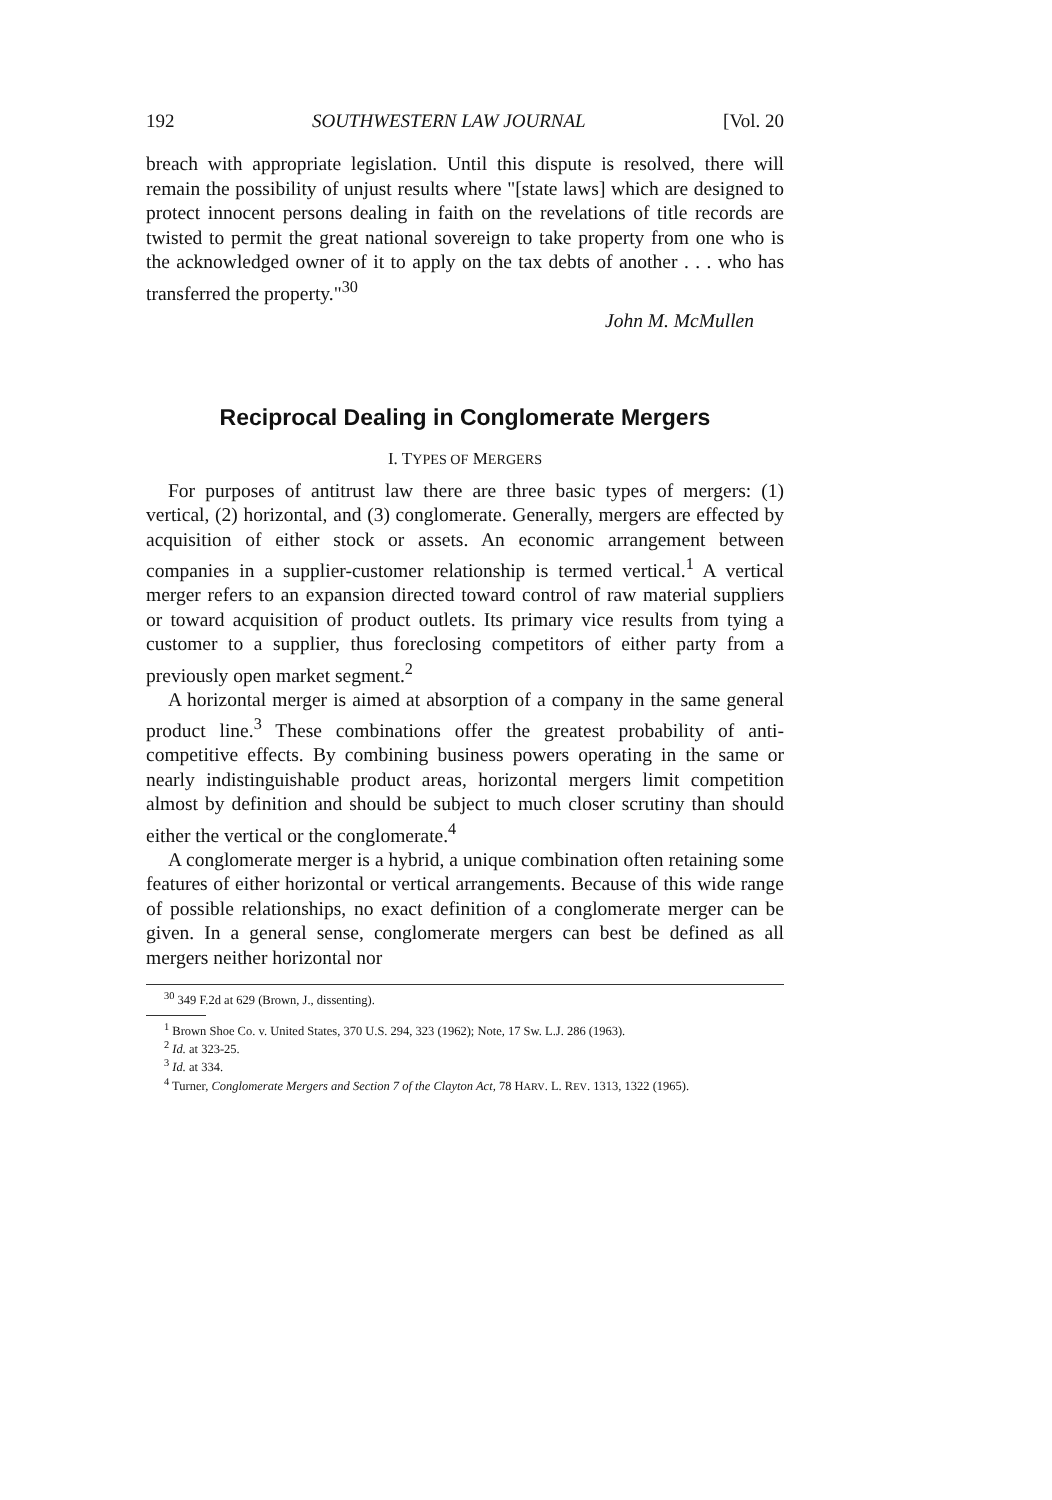192 SOUTHWESTERN LAW JOURNAL [Vol. 20
breach with appropriate legislation. Until this dispute is resolved, there will remain the possibility of unjust results where "[state laws] which are designed to protect innocent persons dealing in faith on the revelations of title records are twisted to permit the great national sovereign to take property from one who is the acknowledged owner of it to apply on the tax debts of another . . . who has transferred the property."<sup>30</sup>
John M. McMullen
Reciprocal Dealing in Conglomerate Mergers
I. TYPES OF MERGERS
For purposes of antitrust law there are three basic types of mergers: (1) vertical, (2) horizontal, and (3) conglomerate. Generally, mergers are effected by acquisition of either stock or assets. An economic arrangement between companies in a supplier-customer relationship is termed vertical.<sup>1</sup> A vertical merger refers to an expansion directed toward control of raw material suppliers or toward acquisition of product outlets. Its primary vice results from tying a customer to a supplier, thus foreclosing competitors of either party from a previously open market segment.<sup>2</sup>
A horizontal merger is aimed at absorption of a company in the same general product line.<sup>3</sup> These combinations offer the greatest probability of anti-competitive effects. By combining business powers operating in the same or nearly indistinguishable product areas, horizontal mergers limit competition almost by definition and should be subject to much closer scrutiny than should either the vertical or the conglomerate.<sup>4</sup>
A conglomerate merger is a hybrid, a unique combination often retaining some features of either horizontal or vertical arrangements. Because of this wide range of possible relationships, no exact definition of a conglomerate merger can be given. In a general sense, conglomerate mergers can best be defined as all mergers neither horizontal nor
<sup>30</sup> 349 F.2d at 629 (Brown, J., dissenting).
<sup>1</sup> Brown Shoe Co. v. United States, 370 U.S. 294, 323 (1962); Note, 17 Sw. L.J. 286 (1963).
<sup>2</sup> Id. at 323-25.
<sup>3</sup> Id. at 334.
<sup>4</sup> Turner, Conglomerate Mergers and Section 7 of the Clayton Act, 78 HARV. L. REV. 1313, 1322 (1965).